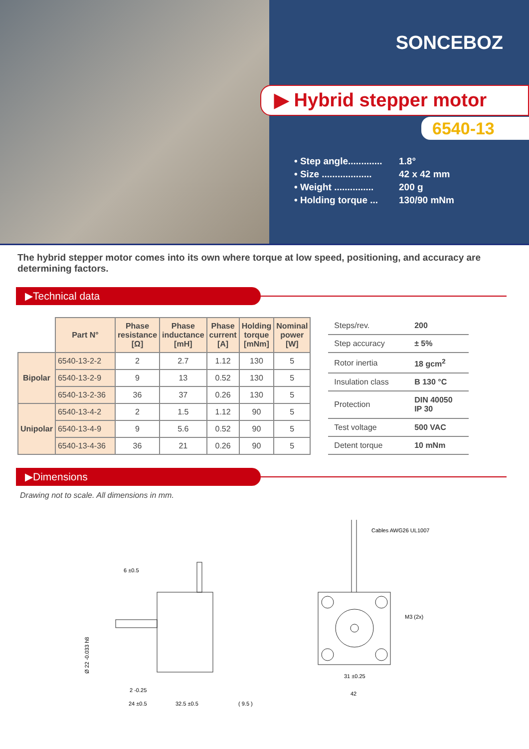SONCEBOZ
▶ Hybrid stepper motor
6540-13
• Step angle............. 1.8°
• Size ................... 42 x 42 mm
• Weight ............... 200 g
• Holding torque ... 130/90 mNm
The hybrid stepper motor comes into its own where torque at low speed, positioning, and accuracy are determining factors.
▶Technical data
| | Part N° | Phase resistance [Ω] | Phase inductance [mH] | Phase current [A] | Holding torque [mNm] | Nominal power [W] |
| --- | --- | --- | --- | --- | --- | --- |
| Bipolar | 6540-13-2-2 | 2 | 2.7 | 1.12 | 130 | 5 |
| | 6540-13-2-9 | 9 | 13 | 0.52 | 130 | 5 |
| | 6540-13-2-36 | 36 | 37 | 0.26 | 130 | 5 |
| Unipolar | 6540-13-4-2 | 2 | 1.5 | 1.12 | 90 | 5 |
| | 6540-13-4-9 | 9 | 5.6 | 0.52 | 90 | 5 |
| | 6540-13-4-36 | 36 | 21 | 0.26 | 90 | 5 |
| Steps/rev. | 200 |
| Step accuracy | ± 5% |
| Rotor inertia | 18 gcm<sup>2</sup> |
| Insulation class | B 130 °C |
| Protection | DIN 40050 IP 30 |
| Test voltage | 500 VAC |
| Detent torque | 10 mNm |
▶Dimensions
Drawing not to scale. All dimensions in mm.
6 ±0.5
2 -0.25
24 ±0.5
32.5 ±0.5
( 9.5 )
Ø 22 -0.033 h8
Cables AWG26 UL1007
M3 (2x)
31 ±0.25
42